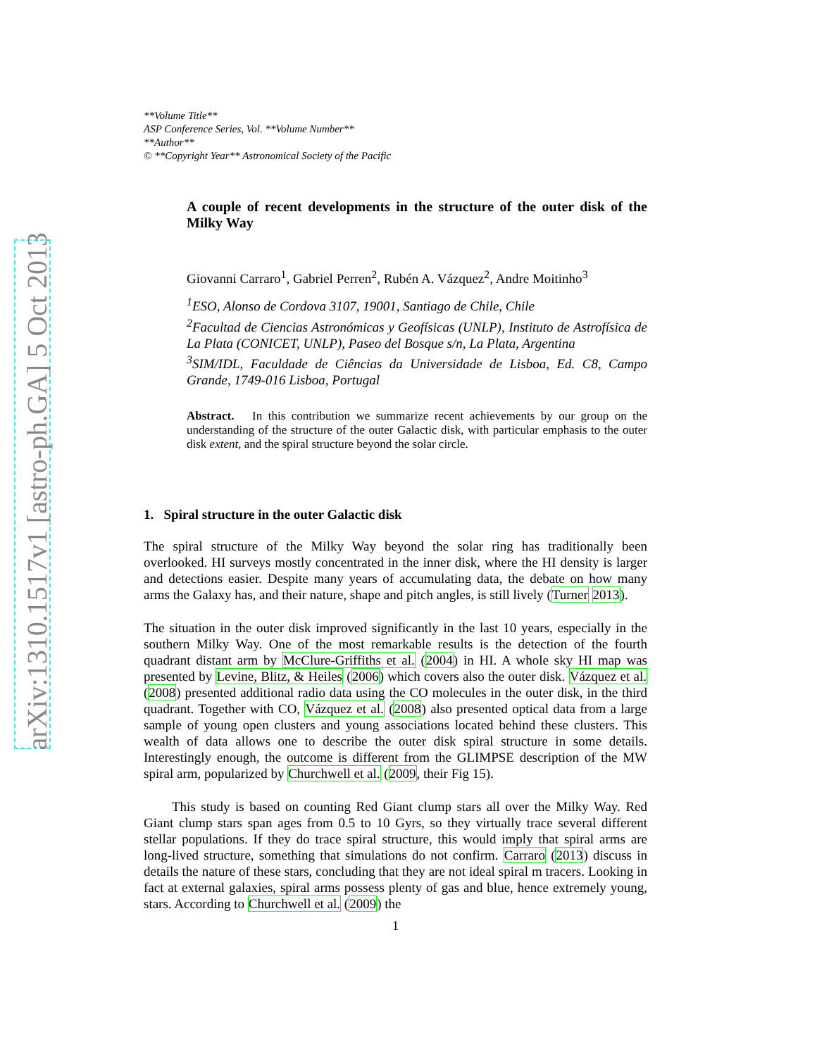arXiv:1310.1517v1 [astro-ph.GA] 5 Oct 2013
**Volume Title**
ASP Conference Series, Vol. **Volume Number**
**Author**
© **Copyright Year** Astronomical Society of the Pacific
A couple of recent developments in the structure of the outer disk of the Milky Way
Giovanni Carraro<sup>1</sup>, Gabriel Perren<sup>2</sup>, Rubén A. Vázquez<sup>2</sup>, Andre Moitinho<sup>3</sup>
<sup>1</sup> ESO, Alonso de Cordova 3107, 19001, Santiago de Chile, Chile
<sup>2</sup> Facultad de Ciencias Astronómicas y Geofísicas (UNLP), Instituto de Astrofísica de La Plata (CONICET, UNLP), Paseo del Bosque s/n, La Plata, Argentina
<sup>3</sup> SIM/IDL, Faculdade de Ciências da Universidade de Lisboa, Ed. C8, Campo Grande, 1749-016 Lisboa, Portugal
Abstract. In this contribution we summarize recent achievements by our group on the understanding of the structure of the outer Galactic disk, with particular emphasis to the outer disk extent, and the spiral structure beyond the solar circle.
1. Spiral structure in the outer Galactic disk
The spiral structure of the Milky Way beyond the solar ring has traditionally been overlooked. HI surveys mostly concentrated in the inner disk, where the HI density is larger and detections easier. Despite many years of accumulating data, the debate on how many arms the Galaxy has, and their nature, shape and pitch angles, is still lively (Turner 2013).
The situation in the outer disk improved significantly in the last 10 years, especially in the southern Milky Way. One of the most remarkable results is the detection of the fourth quadrant distant arm by McClure-Griffiths et al. (2004) in HI. A whole sky HI map was presented by Levine, Blitz, & Heiles (2006) which covers also the outer disk. Vázquez et al. (2008) presented additional radio data using the CO molecules in the outer disk, in the third quadrant. Together with CO, Vázquez et al. (2008) also presented optical data from a large sample of young open clusters and young associations located behind these clusters. This wealth of data allows one to describe the outer disk spiral structure in some details. Interestingly enough, the outcome is different from the GLIMPSE description of the MW spiral arm, popularized by Churchwell et al. (2009, their Fig 15).
This study is based on counting Red Giant clump stars all over the Milky Way. Red Giant clump stars span ages from 0.5 to 10 Gyrs, so they virtually trace several different stellar populations. If they do trace spiral structure, this would imply that spiral arms are long-lived structure, something that simulations do not confirm. Carraro (2013) discuss in details the nature of these stars, concluding that they are not ideal spiral m tracers. Looking in fact at external galaxies, spiral arms possess plenty of gas and blue, hence extremely young, stars. According to Churchwell et al. (2009) the
1